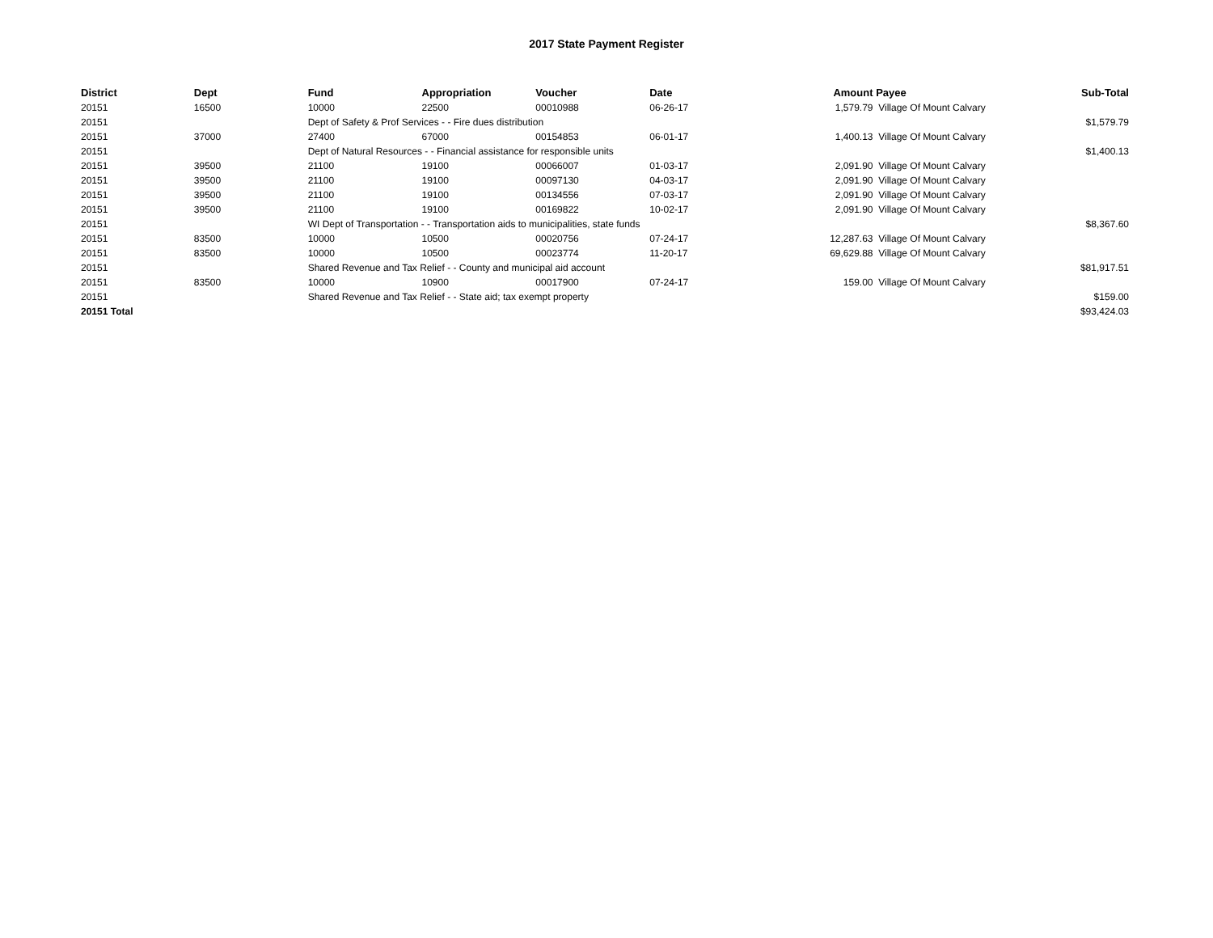2017 State Payment Register
| District | Dept | Fund | Appropriation | Voucher | Date | Amount | Payee | Sub-Total |
| --- | --- | --- | --- | --- | --- | --- | --- | --- |
| 20151 | 16500 | 10000 | 22500 | 00010988 | 06-26-17 | 1,579.79 | Village Of Mount Calvary | |
| 20151 | | Dept of Safety & Prof Services - - Fire dues distribution | | | | | | $1,579.79 |
| 20151 | 37000 | 27400 | 67000 | 00154853 | 06-01-17 | 1,400.13 | Village Of Mount Calvary | |
| 20151 | | Dept of Natural Resources - - Financial assistance for responsible units | | | | | | $1,400.13 |
| 20151 | 39500 | 21100 | 19100 | 00066007 | 01-03-17 | 2,091.90 | Village Of Mount Calvary | |
| 20151 | 39500 | 21100 | 19100 | 00097130 | 04-03-17 | 2,091.90 | Village Of Mount Calvary | |
| 20151 | 39500 | 21100 | 19100 | 00134556 | 07-03-17 | 2,091.90 | Village Of Mount Calvary | |
| 20151 | 39500 | 21100 | 19100 | 00169822 | 10-02-17 | 2,091.90 | Village Of Mount Calvary | |
| 20151 | | WI Dept of Transportation - - Transportation aids to municipalities, state funds | | | | | | $8,367.60 |
| 20151 | 83500 | 10000 | 10500 | 00020756 | 07-24-17 | 12,287.63 | Village Of Mount Calvary | |
| 20151 | 83500 | 10000 | 10500 | 00023774 | 11-20-17 | 69,629.88 | Village Of Mount Calvary | |
| 20151 | | Shared Revenue and Tax Relief - - County and municipal aid account | | | | | | $81,917.51 |
| 20151 | 83500 | 10000 | 10900 | 00017900 | 07-24-17 | 159.00 | Village Of Mount Calvary | |
| 20151 | | Shared Revenue and Tax Relief - - State aid; tax exempt property | | | | | | $159.00 |
| 20151 Total | | | | | | | | $93,424.03 |